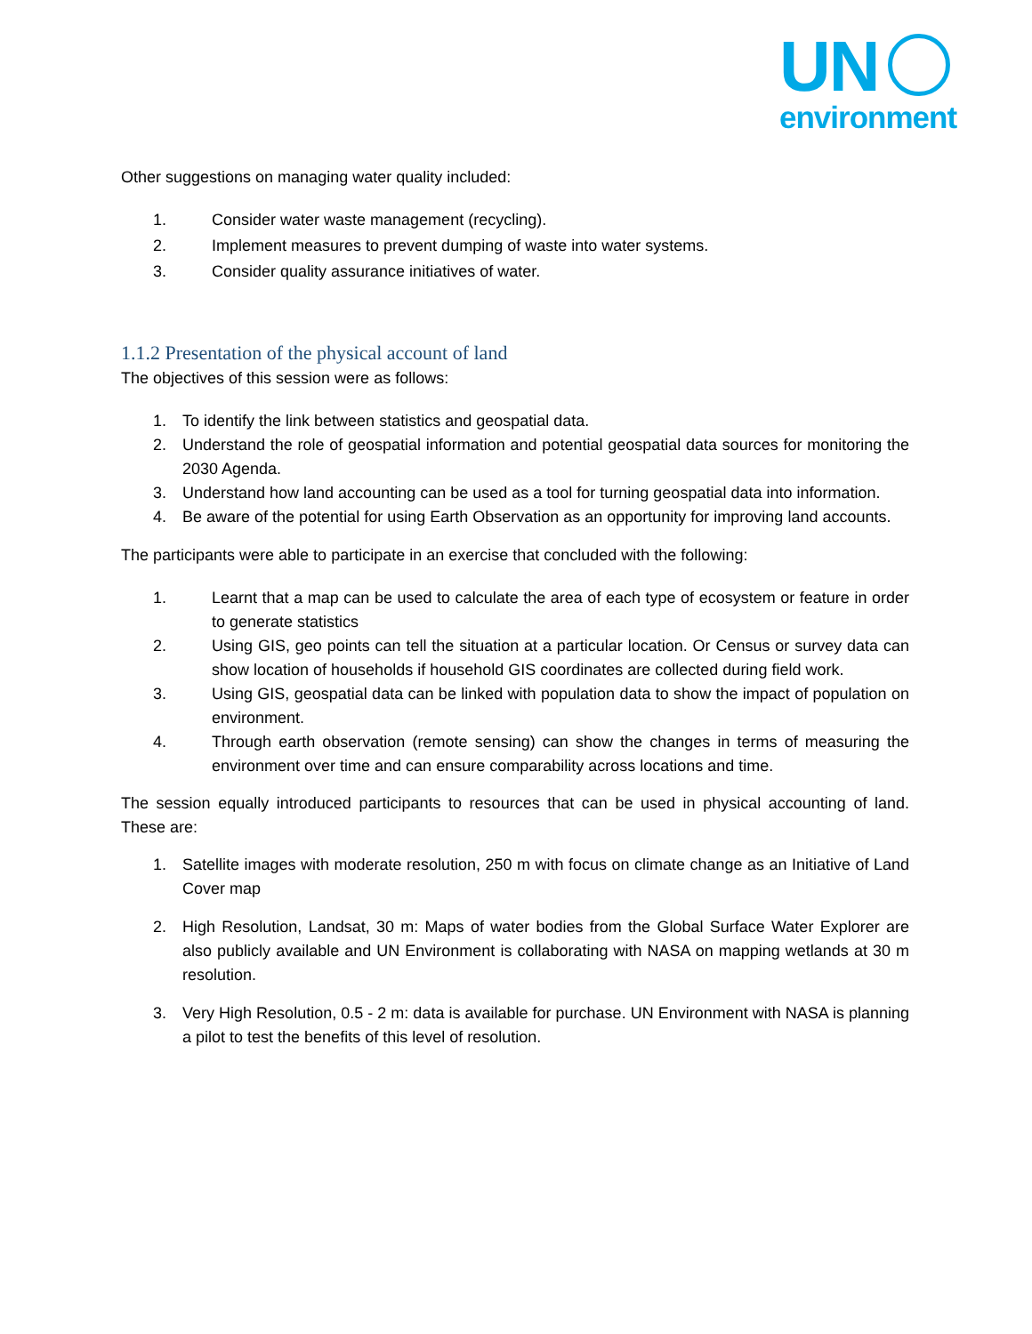UN
environment
Other suggestions on managing water quality included:
1. Consider water waste management (recycling).
2. Implement measures to prevent dumping of waste into water systems.
3. Consider quality assurance initiatives of water.
1.1.2 Presentation of the physical account of land
The objectives of this session were as follows:
1. To identify the link between statistics and geospatial data.
2. Understand the role of geospatial information and potential geospatial data sources for monitoring the 2030 Agenda.
3. Understand how land accounting can be used as a tool for turning geospatial data into information.
4. Be aware of the potential for using Earth Observation as an opportunity for improving land accounts.
The participants were able to participate in an exercise that concluded with the following:
1. Learnt that a map can be used to calculate the area of each type of ecosystem or feature in order to generate statistics
2. Using GIS, geo points can tell the situation at a particular location. Or Census or survey data can show location of households if household GIS coordinates are collected during field work.
3. Using GIS, geospatial data can be linked with population data to show the impact of population on environment.
4. Through earth observation (remote sensing) can show the changes in terms of measuring the environment over time and can ensure comparability across locations and time.
The session equally introduced participants to resources that can be used in physical accounting of land. These are:
1. Satellite images with moderate resolution, 250 m with focus on climate change as an Initiative of Land Cover map
2. High Resolution, Landsat, 30 m: Maps of water bodies from the Global Surface Water Explorer are also publicly available and UN Environment is collaborating with NASA on mapping wetlands at 30 m resolution.
3. Very High Resolution, 0.5 - 2 m: data is available for purchase. UN Environment with NASA is planning a pilot to test the benefits of this level of resolution.